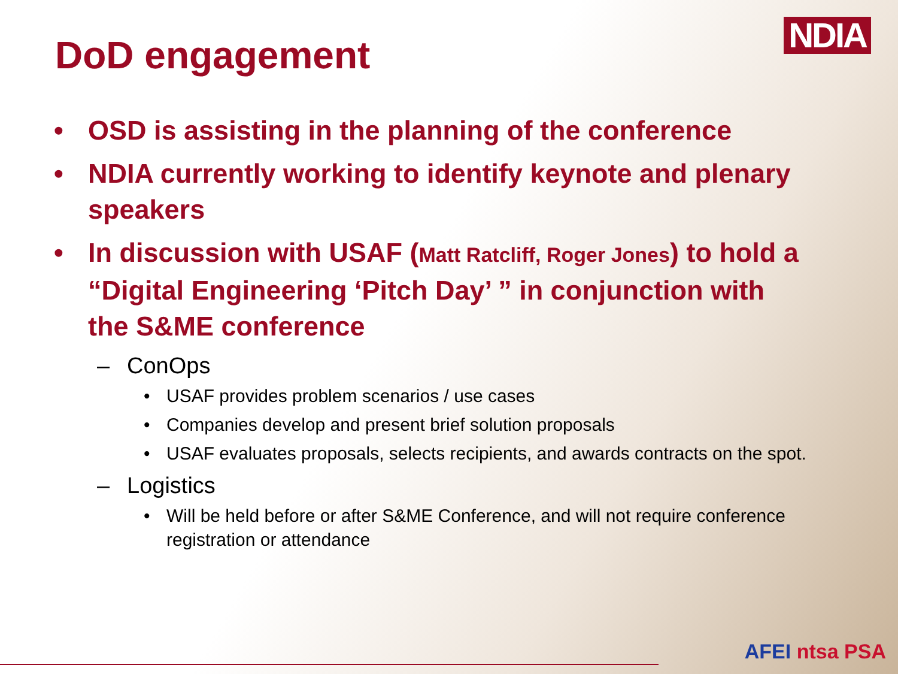NDIA
DoD engagement
• OSD is assisting in the planning of the conference
• NDIA currently working to identify keynote and plenary speakers
• In discussion with USAF (Matt Ratcliff, Roger Jones) to hold a “Digital Engineering ‘Pitch Day’ ” in conjunction with the S&ME conference
– ConOps
• USAF provides problem scenarios / use cases
• Companies develop and present brief solution proposals
• USAF evaluates proposals, selects recipients, and awards contracts on the spot.
– Logistics
• Will be held before or after S&ME Conference, and will not require conference registration or attendance
AFEI ntsa PSA